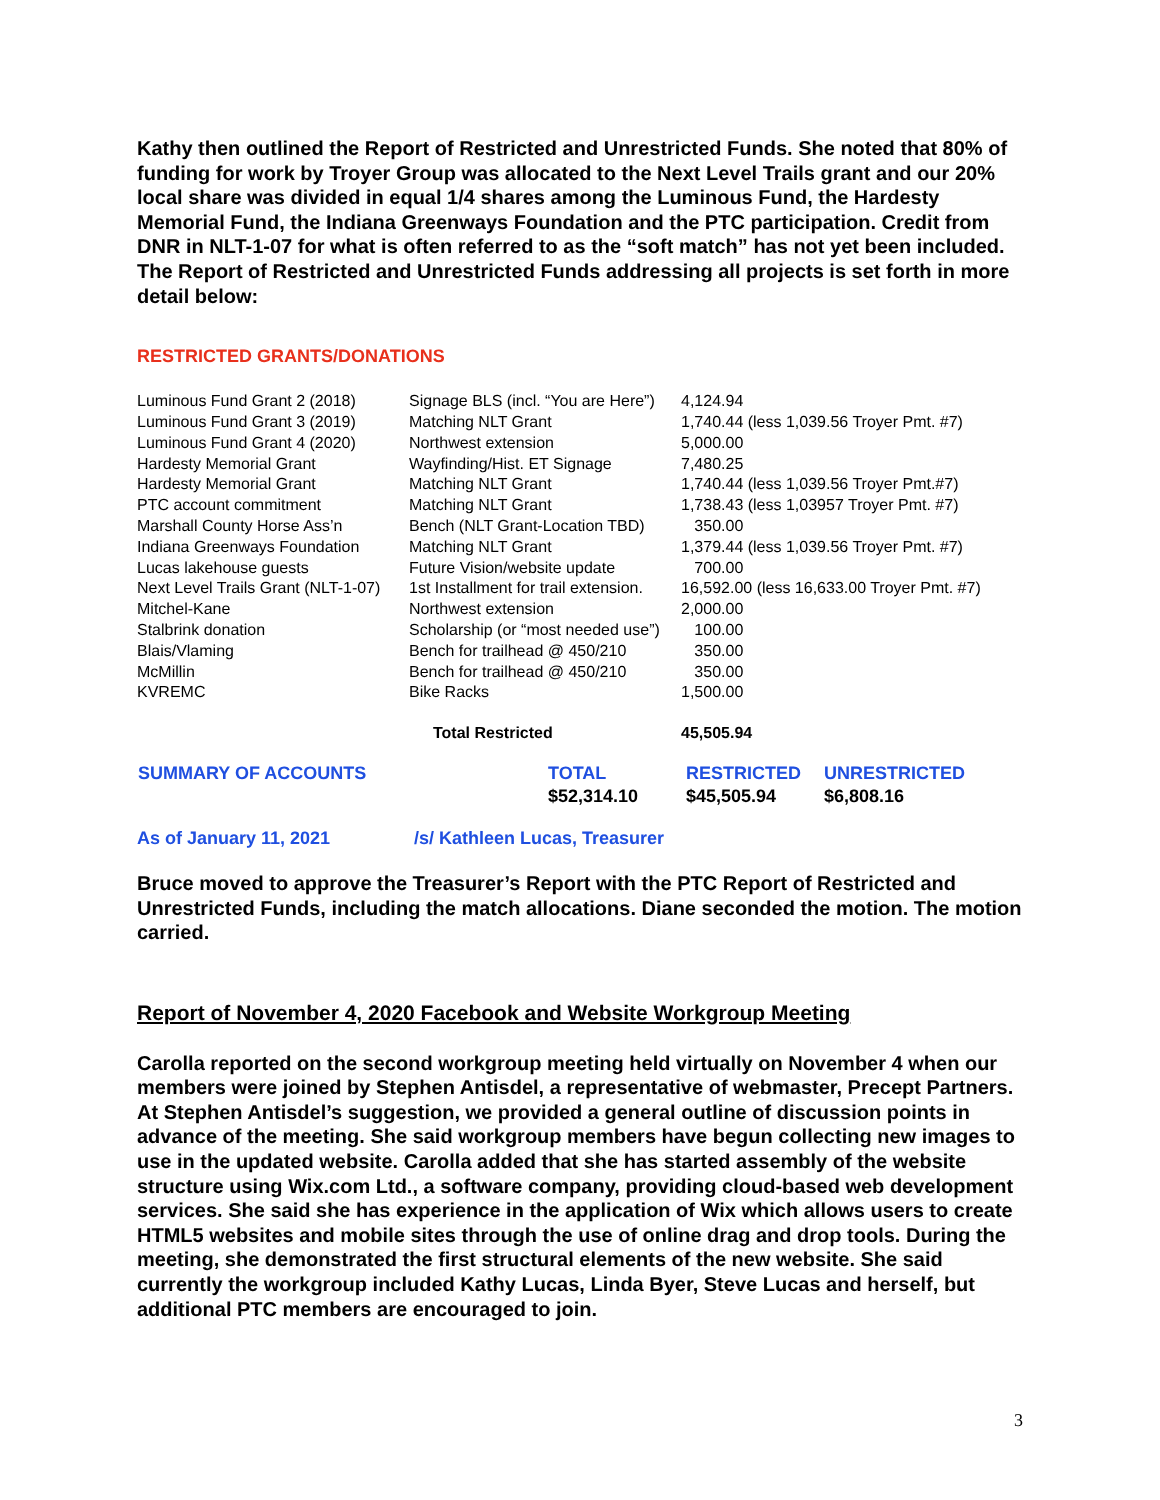Kathy then outlined the Report of Restricted and Unrestricted Funds. She noted that 80% of funding for work by Troyer Group was allocated to the Next Level Trails grant and our 20% local share was divided in equal 1/4 shares among the Luminous Fund, the Hardesty Memorial Fund, the Indiana Greenways Foundation and the PTC participation. Credit from DNR in NLT-1-07 for what is often referred to as the “soft match” has not yet been included. The Report of Restricted and Unrestricted Funds addressing all projects is set forth in more detail below:
RESTRICTED GRANTS/DONATIONS
| Luminous Fund Grant 2 (2018) | Signage BLS (incl. “You are Here”) | 4,124.94 |
| Luminous Fund Grant 3 (2019) | Matching NLT Grant | 1,740.44 (less 1,039.56 Troyer Pmt. #7) |
| Luminous Fund Grant 4 (2020) | Northwest extension | 5,000.00 |
| Hardesty Memorial Grant | Wayfinding/Hist. ET Signage | 7,480.25 |
| Hardesty Memorial Grant | Matching NLT Grant | 1,740.44 (less 1,039.56 Troyer Pmt.#7) |
| PTC account commitment | Matching NLT Grant | 1,738.43 (less 1,03957 Troyer Pmt. #7) |
| Marshall County Horse Ass’n | Bench (NLT Grant-Location TBD) | 350.00 |
| Indiana Greenways Foundation | Matching NLT Grant | 1,379.44 (less 1,039.56 Troyer Pmt. #7) |
| Lucas lakehouse guests | Future Vision/website update | 700.00 |
| Next Level Trails Grant (NLT-1-07) | 1st Installment for trail extension. | 16,592.00 (less 16,633.00 Troyer Pmt. #7) |
| Mitchel-Kane | Northwest extension | 2,000.00 |
| Stalbrink donation | Scholarship (or “most needed use”) | 100.00 |
| Blais/Vlaming | Bench for trailhead @ 450/210 | 350.00 |
| McMillin | Bench for trailhead @ 450/210 | 350.00 |
| KVREMC | Bike Racks | 1,500.00 |
| | Total Restricted | 45,505.94 |
| SUMMARY OF ACCOUNTS | TOTAL | RESTRICTED | UNRESTRICTED |
| | $52,314.10 | $45,505.94 | $6,808.16 |
As of January 11, 2021 /s/ Kathleen Lucas, Treasurer
Bruce moved to approve the Treasurer’s Report with the PTC Report of Restricted and Unrestricted Funds, including the match allocations. Diane seconded the motion. The motion carried.
Report of November 4, 2020 Facebook and Website Workgroup Meeting
Carolla reported on the second workgroup meeting held virtually on November 4 when our members were joined by Stephen Antisdel, a representative of webmaster, Precept Partners. At Stephen Antisdel’s suggestion, we provided a general outline of discussion points in advance of the meeting. She said workgroup members have begun collecting new images to use in the updated website. Carolla added that she has started assembly of the website structure using Wix.com Ltd., a software company, providing cloud-based web development services. She said she has experience in the application of Wix which allows users to create HTML5 websites and mobile sites through the use of online drag and drop tools. During the meeting, she demonstrated the first structural elements of the new website. She said currently the workgroup included Kathy Lucas, Linda Byer, Steve Lucas and herself, but additional PTC members are encouraged to join.
3